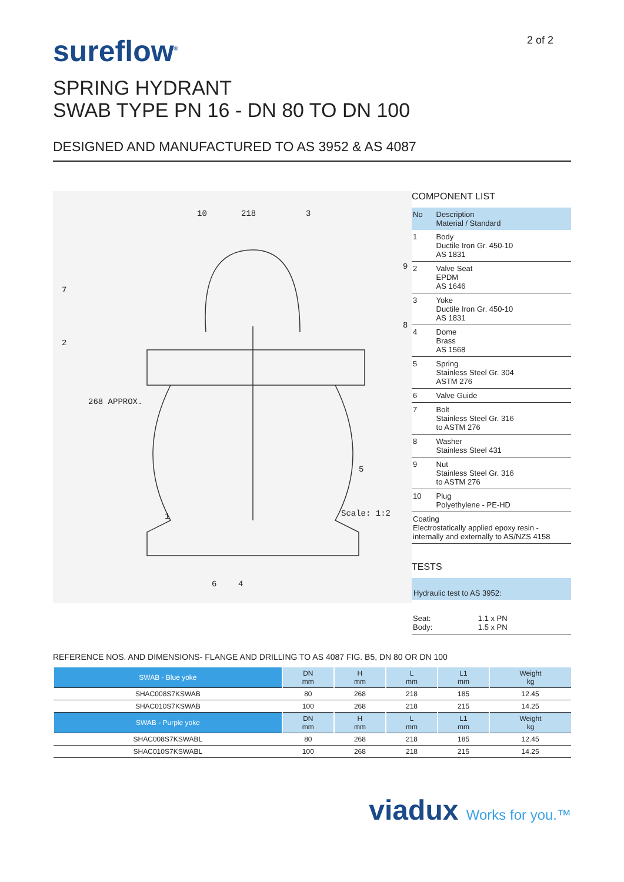sureflow<sup>®</sup>
2 of 2
SPRING HYDRANT
SWAB TYPE PN 16 - DN 80 TO DN 100
DESIGNED AND MANUFACTURED TO AS 3952 & AS 4087
218
Scale: 1:2
268 APPROX.
10 3
9
8
7
2
5
1
6 4
COMPONENT LIST
| No | Description Material / Standard |
| 1 | Body Ductile Iron Gr. 450-10 AS 1831 |
| 2 | Valve Seat EPDM AS 1646 |
| 3 | Yoke Ductile Iron Gr. 450-10 AS 1831 |
| 4 | Dome Brass AS 1568 |
| 5 | Spring Stainless Steel Gr. 304 ASTM 276 |
| 6 | Valve Guide |
| 7 | Bolt Stainless Steel Gr. 316 to ASTM 276 |
| 8 | Washer Stainless Steel 431 |
| 9 | Nut Stainless Steel Gr. 316 to ASTM 276 |
| 10 | Plug Polyethylene - PE-HD |
| Coating Electrostatically applied epoxy resin - internally and externally to AS/NZS 4158 | |
TESTS
Hydraulic test to AS 3952:
| Seat: Body: | 1.1 x PN 1.5 x PN |
REFERENCE NOS. AND DIMENSIONS- FLANGE AND DRILLING TO AS 4087 FIG. B5, DN 80 OR DN 100
| SWAB - Blue yoke | DN mm | H mm | L mm | L1 mm | Weight kg |
| --- | --- | --- | --- | --- | --- |
| SHAC008S7KSWAB | 80 | 268 | 218 | 185 | 12.45 |
| SHAC010S7KSWAB | 100 | 268 | 218 | 215 | 14.25 |
| SWAB - Purple yoke | DN mm | H mm | L mm | L1 mm | Weight kg |
| SHAC008S7KSWABL | 80 | 268 | 218 | 185 | 12.45 |
| SHAC010S7KSWABL | 100 | 268 | 218 | 215 | 14.25 |
viadux Works for you.™